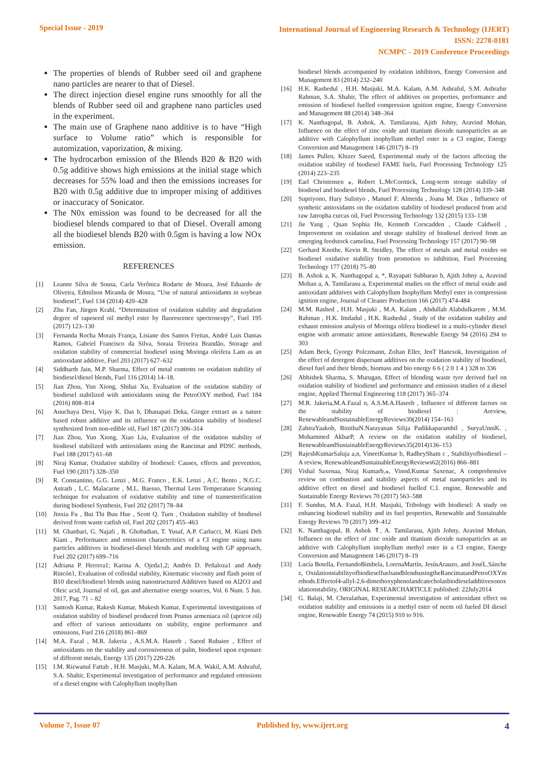Special Issue - 2019
International Journal of Engineering Research & Technology (IJERT)
ISSN: 2278-0181
NCMPC - 2019 Conference Proceedings
The properties of blends of Rubber seed oil and graphene nano particles are nearer to that of Diesel.
The direct injection diesel engine runs smoothly for all the blends of Rubber seed oil and graphene nano particles used in the experiment.
The main use of Graphene nano additive is to have “High surface to Volume ratio” which is responsible for automization, vaporization, & mixing.
The hydrocarbon emission of the Blends B20 & B20 with 0.5g additive shows high emissions at the initial stage which decreases for 55% load and then the emissions increases for B20 with 0.5g additive due to improper mixing of additives or inaccuracy of Sonicator.
The N0x emission was found to be decreased for all the biodiesel blends compared to that of Diesel. Overall among all the biodiesel blends B20 with 0.5gm is having a low NOx emission.
REFERENCES
[1] Leanne Silva de Sousa, Carla Verônica Rodarte de Moura, José Eduardo de Oliveira, Edmilson Miranda de Moura, “Use of natural antioxidants in soybean biodiesel”, Fuel 134 (2014) 420–428
[2] Zhu Fan, Jürgen Krahl, “Determination of oxidation stability and degradation degree of rapeseed oil methyl ester by fluorescence spectroscopy”, Fuel 195 (2017) 123–130
[3] Fernanda Rocha Morais França, Lisiane dos Santos Freitas, André Luis Dantas Ramos, Gabriel Francisco da Silva, Soraia Teixeira Brandão, Storage and oxidation stability of commercial biodiesel using Moringa oleifera Lam as an antioxidant additive, Fuel 203 (2017) 627–632
[4] Siddharth Jain, M.P. Sharma, Effect of metal contents on oxidation stability of biodiesel/diesel blends, Fuel 116 (2014) 14–18.
[5] Jian Zhou, Yun Xiong, Shihai Xu, Evaluation of the oxidation stability of biodiesel stabilized with antioxidants using the PetroOXY method, Fuel 184 (2016) 808–814
[6] Anuchaya Devi, Vijay K. Das b, Dhanapati Deka, Ginger extract as a nature based robust additive and its influence on the oxidation stability of biodiesel synthesized from non-edible oil, Fuel 187 (2017) 306–314
[7] Jian Zhou, Yun Xiong, Xiao Liu, Evaluation of the oxidation stability of biodiesel stabilized with antioxidants using the Rancimat and PDSC methods, Fuel 188 (2017) 61–68
[8] Niraj Kumar, Oxidative stability of biodiesel: Causes, effects and prevention, Fuel 190 (2017) 328–350
[9] R. Constantino, G.G. Lenzi , M.G. Franco , E.K. Lenzi , A.C. Bento , N.G.C. Astrath , L.C. Malacarne , M.L. Baesso, Thermal Lens Temperature Scanning technique for evaluation of oxidative stability and time of transesterification during biodiesel Synthesis, Fuel 202 (2017) 78–84
[10] Jinxia Fu , Bui Thi Buu Hue , Scott Q. Turn , Oxidation stability of biodiesel derived from waste catfish oil, Fuel 202 (2017) 455–463
[11] M. Ghanbari, G. Najafi , B. Ghobadian, T. Yusaf, A.P. Carlucci, M. Kiani Deh Kiani , Performance and emission characteristics of a CI engine using nano particles additives in biodiesel-diesel blends and modeling with GP approach, Fuel 202 (2017) 699–716
[12] Adriana P. Herrera1; Karina A. Ojeda1,2; Andrés D. Peñaloza1 and Andy Rincón1, Evaluation of colloidal stability, Kinematic viscosity and flash point of B10 diesel/biodiesel blends using nanostructured Additives based on Al2O3 and Oleic acid, Journal of oil, gas and alternative energy sources, Vol. 6 Num. 5 Jun. 2017, Pag. 71 – 82
[13] Santosh Kumar, Rakesh Kumar, Mukesh Kumar, Experimental investigations of oxidation stability of biodiesel produced from Prunus armeniaca oil (apricot oil) and effect of various antioxidants on stability, engine performance and emissions, Fuel 216 (2018) 861–869
[14] M.A. Fazal , M.R. Jakeria , A.S.M.A. Haseeb , Saeed Rubaiee , Effect of antioxidants on the stability and corrosiveness of palm, biodiesel upon exposure of different metals, Energy 135 (2017) 220-226
[15] I.M. Rizwanul Fattah , H.H. Masjuki, M.A. Kalam, M.A. Wakil, A.M. Ashraful, S.A. Shahir, Experimental investigation of performance and regulated emissions of a diesel engine with Calophyllum inophyllum
biodiesel blends accompanied by oxidation inhibitors, Energy Conversion and Management 83 (2014) 232–240
[16] H.K. Rashedul , H.H. Masjuki, M.A. Kalam, A.M. Ashraful, S.M. Ashrafur Rahman, S.A. Shahir, The effect of additives on properties, performance and emission of biodiesel fuelled compression ignition engine, Energy Conversion and Management 88 (2014) 348–364
[17] K. Nanthagopal, B. Ashok, A. Tamilarasu, Ajith Johny, Aravind Mohan, Influence on the effect of zinc oxide and titanium dioxide nanoparticles as an additive with Calophyllum inophyllum methyl ester in a CI engine, Energy Conversion and Management 146 (2017) 8–19
[18] James Pullen, Khizer Saeed, Experimental study of the factors affecting the oxidation stability of biodiesel FAME fuels, Fuel Processing Technology 125 (2014) 223–235
[19] Earl Christensen ⁎, Robert L.McCormick, Long-term storage stability of biodiesel and biodiesel blends, Fuel Processing Technology 128 (2014) 339–348
[20] Supriyono, Hary Sulistyo , Manuel F. Almeida , Joana M. Dias , Influence of synthetic antioxidants on the oxidation stability of biodiesel produced from acid raw Jatropha curcas oil, Fuel Processing Technology 132 (2015) 133–138
[21] Jie Yang , Quan Sophia He, Kenneth Corscadden , Claude Caldwell , Improvement on oxidation and storage stability of biodiesel derived from an emerging feedstock camelina, Fuel Processing Technology 157 (2017) 90–98
[22] Gerhard Knothe, Kevin R. Steidley, The effect of metals and metal oxides on biodiesel oxidative stability from promotion to inhibition, Fuel Processing Technology 177 (2018) 75–80
[23] B. Ashok a, K. Nanthagopal a, *, Rayapati Subbarao b, Ajith Johny a, Aravind Mohan a, A. Tamilarasu a, Experimental studies on the effect of metal oxide and antioxidant additives with Calophyllum Inophyllum Methyl ester in compression ignition engine, Journal of Cleaner Production 166 (2017) 474-484
[24] M.M. Rashed , H.H. Masjuki , M.A. Kalam , Abdullah Alabdulkarem , M.M. Rahman , H.K. Imdadul , H.K. Rashedul , Study of the oxidation stability and exhaust emission analysis of Moringa olifera biodiesel in a multi-cylinder diesel engine with aromatic amine antioxidants, Renewable Energy 94 (2016) 294 to 303
[25] Adam Beck, Gyorgy Polczmann, Zoltan Eller, JenT Hancsok, Investigation of the effect of detergent dispersant additives on the oxidation stability of biodiesel, diesel fuel and their blends, biomass and bio energy 6 6 ( 2 0 1 4 ) 328 to 336
[26] Abhishek Sharma, S. Murugan, Effect of blending waste tyre derived fuel on oxidation stability of biodiesel and performance and emission studies of a diesel engine, Applied Thermal Engineering 118 (2017) 365–374
[27] M.R. Jakeria,M.A.Fazal n, A.S.M.A.Haseeb , Influence of different factors on the stability of biodiesel : Areview, RenewableandSustainableEnergyReviews30(2014) 154–163
[28] ZahiraYaakob, BinithaN.Narayanan Silija Padikkaparambil , SuryaUnniK. , Mohammed AkbarP, A review on the oxidation stability of biodiesel, RenewableandSustainableEnergyReviews35(2014)136–153
[29] RajeshKumarSaluja a,n, VineetKumar b, RadheySham c , Stabilityofbiodiesel – A review, RenewableandSustainableEnergyReviews62(2016) 866–881
[30] Vishal Saxenaa, Niraj Kumarb,⁎, Vinod.Kumar Saxenac, A comprehensive review on combustion and stability aspects of metal nanoparticles and its additive effect on diesel and biodiesel fuelled C.I. engine, Renewable and Sustainable Energy Reviews 70 (2017) 563–588
[31] F. Sundus, M.A. Fazal, H.H. Masjuki, Tribology with biodiesel: A study on enhancing biodiesel stability and its fuel properties, Renewable and Sustainable Energy Reviews 70 (2017) 399–412
[32] K. Nanthagopal, B. Ashok ⇑, A. Tamilarasu, Ajith Johny, Aravind Mohan, Influence on the effect of zinc oxide and titanium dioxide nanoparticles as an additive with Calophyllum inophyllum methyl ester in a CI engine, Energy Conversion and Management 146 (2017) 8–19
[33] Lucía Botella, FernandoBimbela, LorenaMartín, JesúsArauzo, and JoséL.Sánchez, OxidationstabilityofbiodieselfuelsandblendsusingtheRancimatandPetroOXYmethods.Effectof4-allyl-2,6-dimethoxyphenolandcatecholasbiodieseladditivesonoxidationstability, ORIGINAL RESEARCHARTICLE published: 22July2014
[34] G. Balaji, M. Cheralathan, Experimental investigation of antioxidant effect on oxidation stability and emissions in a methyl ester of neem oil fueled DI diesel engine, Renewable Energy 74 (2015) 910 to 916.
Volume 7, Issue 07 Published by, www.ijert.org 4